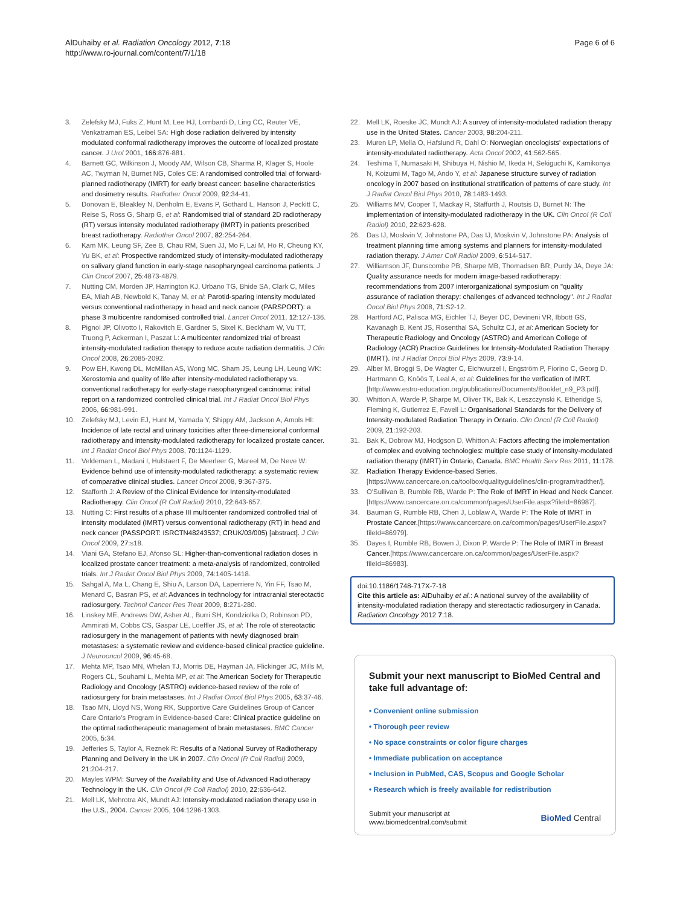AlDuhaiby et al. Radiation Oncology 2012, 7:18
http://www.ro-journal.com/content/7/1/18
Page 6 of 6
3. Zelefsky MJ, Fuks Z, Hunt M, Lee HJ, Lombardi D, Ling CC, Reuter VE, Venkatraman ES, Leibel SA: High dose radiation delivered by intensity modulated conformal radiotherapy improves the outcome of localized prostate cancer. J Urol 2001, 166:876-881.
4. Barnett GC, Wilkinson J, Moody AM, Wilson CB, Sharma R, Klager S, Hoole AC, Twyman N, Burnet NG, Coles CE: A randomised controlled trial of forward-planned radiotherapy (IMRT) for early breast cancer: baseline characteristics and dosimetry results. Radiother Oncol 2009, 92:34-41.
5. Donovan E, Bleakley N, Denholm E, Evans P, Gothard L, Hanson J, Peckitt C, Reise S, Ross G, Sharp G, et al: Randomised trial of standard 2D radiotherapy (RT) versus intensity modulated radiotherapy (IMRT) in patients prescribed breast radiotherapy. Radiother Oncol 2007, 82:254-264.
6. Kam MK, Leung SF, Zee B, Chau RM, Suen JJ, Mo F, Lai M, Ho R, Cheung KY, Yu BK, et al: Prospective randomized study of intensity-modulated radiotherapy on salivary gland function in early-stage nasopharyngeal carcinoma patients. J Clin Oncol 2007, 25:4873-4879.
7. Nutting CM, Morden JP, Harrington KJ, Urbano TG, Bhide SA, Clark C, Miles EA, Miah AB, Newbold K, Tanay M, et al: Parotid-sparing intensity modulated versus conventional radiotherapy in head and neck cancer (PARSPORT): a phase 3 multicentre randomised controlled trial. Lancet Oncol 2011, 12:127-136.
8. Pignol JP, Olivotto I, Rakovitch E, Gardner S, Sixel K, Beckham W, Vu TT, Truong P, Ackerman I, Paszat L: A multicenter randomized trial of breast intensity-modulated radiation therapy to reduce acute radiation dermatitis. J Clin Oncol 2008, 26:2085-2092.
9. Pow EH, Kwong DL, McMillan AS, Wong MC, Sham JS, Leung LH, Leung WK: Xerostomia and quality of life after intensity-modulated radiotherapy vs. conventional radiotherapy for early-stage nasopharyngeal carcinoma: initial report on a randomized controlled clinical trial. Int J Radiat Oncol Biol Phys 2006, 66:981-991.
10. Zelefsky MJ, Levin EJ, Hunt M, Yamada Y, Shippy AM, Jackson A, Amols HI: Incidence of late rectal and urinary toxicities after three-dimensional conformal radiotherapy and intensity-modulated radiotherapy for localized prostate cancer. Int J Radiat Oncol Biol Phys 2008, 70:1124-1129.
11. Veldeman L, Madani I, Hulstaert F, De Meerleer G, Mareel M, De Neve W: Evidence behind use of intensity-modulated radiotherapy: a systematic review of comparative clinical studies. Lancet Oncol 2008, 9:367-375.
12. Stafforth J: A Review of the Clinical Evidence for Intensity-modulated Radiotherapy. Clin Oncol (R Coll Radiol) 2010, 22:643-657.
13. Nutting C: First results of a phase III multicenter randomized controlled trial of intensity modulated (IMRT) versus conventional radiotherapy (RT) in head and neck cancer (PASSPORT: ISRCTN48243537; CRUK/03/005) [abstract]. J Clin Oncol 2009, 27:s18.
14. Viani GA, Stefano EJ, Afonso SL: Higher-than-conventional radiation doses in localized prostate cancer treatment: a meta-analysis of randomized, controlled trials. Int J Radiat Oncol Biol Phys 2009, 74:1405-1418.
15. Sahgal A, Ma L, Chang E, Shiu A, Larson DA, Laperriere N, Yin FF, Tsao M, Menard C, Basran PS, et al: Advances in technology for intracranial stereotactic radiosurgery. Technol Cancer Res Treat 2009, 8:271-280.
16. Linskey ME, Andrews DW, Asher AL, Burri SH, Kondziolka D, Robinson PD, Ammirati M, Cobbs CS, Gaspar LE, Loeffler JS, et al: The role of stereotactic radiosurgery in the management of patients with newly diagnosed brain metastases: a systematic review and evidence-based clinical practice guideline. J Neurooncol 2009, 96:45-68.
17. Mehta MP, Tsao MN, Whelan TJ, Morris DE, Hayman JA, Flickinger JC, Mills M, Rogers CL, Souhami L, Mehta MP, et al: The American Society for Therapeutic Radiology and Oncology (ASTRO) evidence-based review of the role of radiosurgery for brain metastases. Int J Radiat Oncol Biol Phys 2005, 63:37-46.
18. Tsao MN, Lloyd NS, Wong RK, Supportive Care Guidelines Group of Cancer Care Ontario's Program in Evidence-based Care: Clinical practice guideline on the optimal radiotherapeutic management of brain metastases. BMC Cancer 2005, 5:34.
19. Jefferies S, Taylor A, Reznek R: Results of a National Survey of Radiotherapy Planning and Delivery in the UK in 2007. Clin Oncol (R Coll Radiol) 2009, 21:204-217.
20. Mayles WPM: Survey of the Availability and Use of Advanced Radiotherapy Technology in the UK. Clin Oncol (R Coll Radiol) 2010, 22:636-642.
21. Mell LK, Mehrotra AK, Mundt AJ: Intensity-modulated radiation therapy use in the U.S., 2004. Cancer 2005, 104:1296-1303.
22. Mell LK, Roeske JC, Mundt AJ: A survey of intensity-modulated radiation therapy use in the United States. Cancer 2003, 98:204-211.
23. Muren LP, Mella O, Hafslund R, Dahl O: Norwegian oncologists' expectations of intensity-modulated radiotherapy. Acta Oncol 2002, 41:562-565.
24. Teshima T, Numasaki H, Shibuya H, Nishio M, Ikeda H, Sekiguchi K, Kamikonya N, Koizumi M, Tago M, Ando Y, et al: Japanese structure survey of radiation oncology in 2007 based on institutional stratification of patterns of care study. Int J Radiat Oncol Biol Phys 2010, 78:1483-1493.
25. Williams MV, Cooper T, Mackay R, Staffurth J, Routsis D, Burnet N: The implementation of intensity-modulated radiotherapy in the UK. Clin Oncol (R Coll Radiol) 2010, 22:623-628.
26. Das IJ, Moskvin V, Johnstone PA, Das IJ, Moskvin V, Johnstone PA: Analysis of treatment planning time among systems and planners for intensity-modulated radiation therapy. J Amer Coll Radiol 2009, 6:514-517.
27. Williamson JF, Dunscombe PB, Sharpe MB, Thomadsen BR, Purdy JA, Deye JA: Quality assurance needs for modern image-based radiotherapy: recommendations from 2007 interorganizational symposium on "quality assurance of radiation therapy: challenges of advanced technology". Int J Radiat Oncol Biol Phys 2008, 71:S2-12.
28. Hartford AC, Palisca MG, Eichler TJ, Beyer DC, Devineni VR, Ibbott GS, Kavanagh B, Kent JS, Rosenthal SA, Schultz CJ, et al: American Society for Therapeutic Radiology and Oncology (ASTRO) and American College of Radiology (ACR) Practice Guidelines for Intensity-Modulated Radiation Therapy (IMRT). Int J Radiat Oncol Biol Phys 2009, 73:9-14.
29. Alber M, Broggi S, De Wagter C, Eichwurzel I, Engström P, Fiorino C, Georg D, Hartmann G, Knöös T, Leal A, et al: Guidelines for the verfication of IMRT.[http://www.estro-education.org/publications/Documents/Booklet_n9_P3.pdf].
30. Whitton A, Warde P, Sharpe M, Oliver TK, Bak K, Leszczynski K, Etheridge S, Fleming K, Gutierrez E, Favell L: Organisational Standards for the Delivery of Intensity-modulated Radiation Therapy in Ontario. Clin Oncol (R Coll Radiol) 2009, 21:192-203.
31. Bak K, Dobrow MJ, Hodgson D, Whitton A: Factors affecting the implementation of complex and evolving technologies: multiple case study of intensity-modulated radiation therapy (IMRT) in Ontario, Canada. BMC Health Serv Res 2011, 11:178.
32. Radiation Therapy Evidence-based Series. [https://www.cancercare.on.ca/toolbox/qualityguidelines/clin-program/radther/].
33. O'Sullivan B, Rumble RB, Warde P: The Role of IMRT in Head and Neck Cancer.[https://www.cancercare.on.ca/common/pages/UserFile.aspx?fileId=86987].
34. Bauman G, Rumble RB, Chen J, Loblaw A, Warde P: The Role of IMRT in Prostate Cancer.[https://www.cancercare.on.ca/common/pages/UserFile.aspx?fileId=86979].
35. Dayes I, Rumble RB, Bowen J, Dixon P, Warde P: The Role of IMRT in Breast Cancer.[https://www.cancercare.on.ca/common/pages/UserFile.aspx?fileId=86983].
doi:10.1186/1748-717X-7-18
Cite this article as: AlDuhaiby et al.: A national survey of the availability of intensity-modulated radiation therapy and stereotactic radiosurgery in Canada. Radiation Oncology 2012 7:18.
Submit your next manuscript to BioMed Central and take full advantage of:
• Convenient online submission
• Thorough peer review
• No space constraints or color figure charges
• Immediate publication on acceptance
• Inclusion in PubMed, CAS, Scopus and Google Scholar
• Research which is freely available for redistribution
Submit your manuscript at
www.biomedcentral.com/submit
BioMed Central